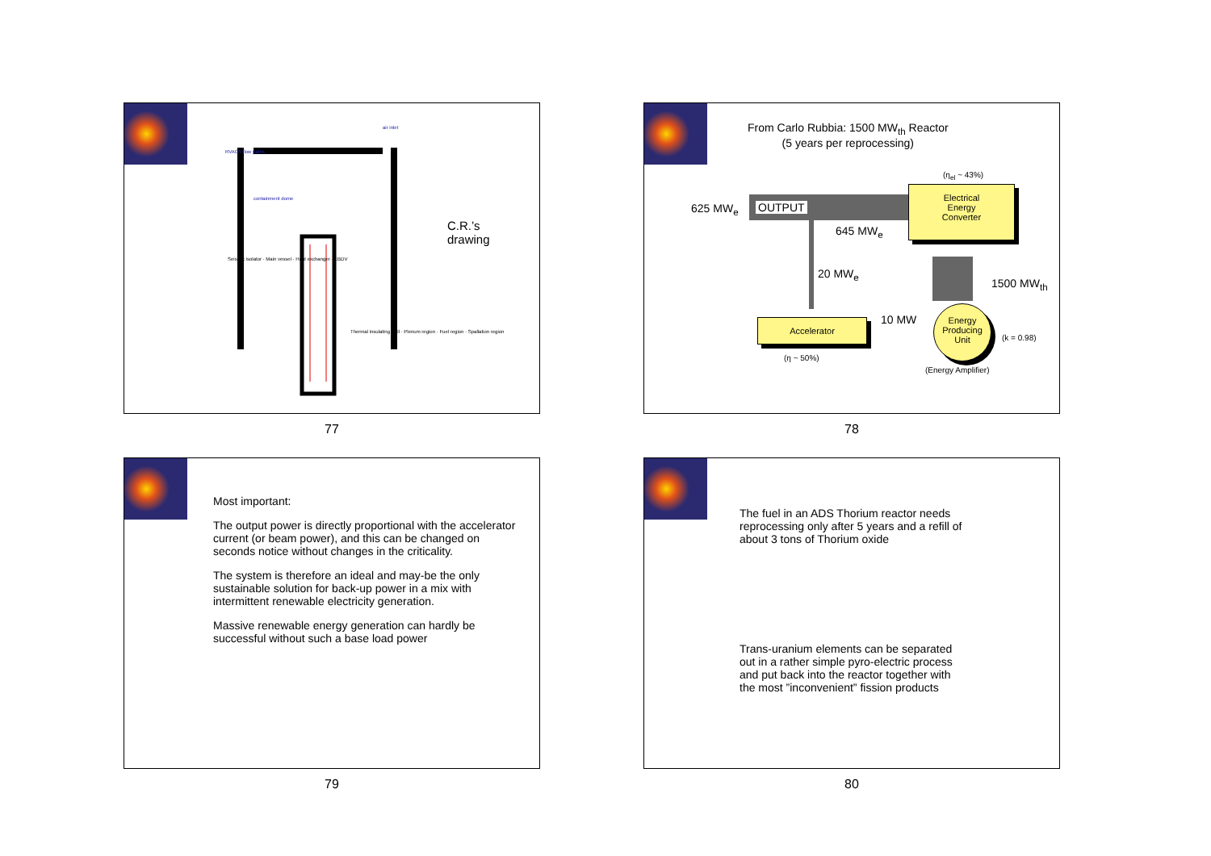C.R.’s
drawing
RVACS flow paths
air inlet
containment dome
Seismic isolator · Main vessel · Heat exchanger · EBDV
Thermal insulating wall · Plenum region · Fuel region · Spallation region
77
From Carlo Rubbia: 1500 MW<sub>th</sub> Reactor
(5 years per reprocessing)
625 MW<sub>e</sub> OUTPUT
645 MW<sub>e</sub>
20 MW<sub>e</sub>
1500 MW<sub>th</sub>
(η<sub>el</sub> ~ 43%)
Electrical
Energy
Converter
Accelerator 10 MW
Energy
Producing
Unit
(k = 0.98)
(η ~ 50%)
(Energy Amplifier)
78
Most important:
The output power is directly proportional with the accelerator current (or beam power), and this can be changed on seconds notice without changes in the criticality.
The system is therefore an ideal and may-be the only sustainable solution for back-up power in a mix with intermittent renewable electricity generation.
Massive renewable energy generation can hardly be successful without such a base load power
79
The fuel in an ADS Thorium reactor needs reprocessing only after 5 years and a refill of about 3 tons of Thorium oxide
Trans-uranium elements can be separated out in a rather simple pyro-electric process and put back into the reactor together with the most ”inconvenient” fission products
80